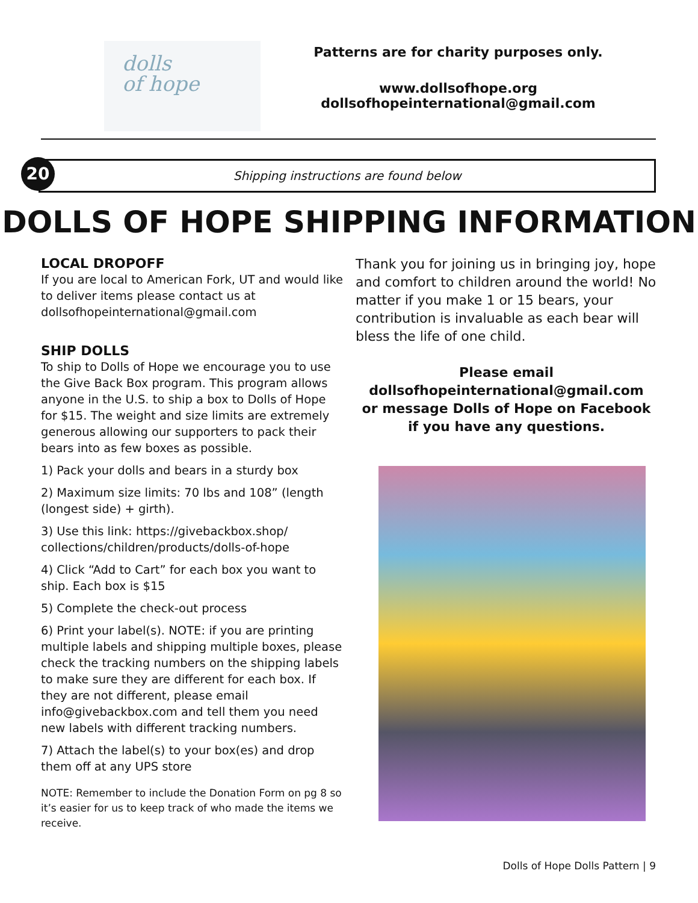dolls
of hope
Patterns are for charity purposes only.
www.dollsofhope.org
dollsofhopeinternational@gmail.com
20 Shipping instructions are found below
DOLLS OF HOPE SHIPPING INFORMATION
LOCAL DROPOFF
If you are local to American Fork, UT and would like to deliver items please contact us at dollsofhopeinternational@gmail.com
SHIP DOLLS
To ship to Dolls of Hope we encourage you to use the Give Back Box program. This program allows anyone in the U.S. to ship a box to Dolls of Hope for $15. The weight and size limits are extremely generous allowing our supporters to pack their bears into as few boxes as possible.
1) Pack your dolls and bears in a sturdy box
2) Maximum size limits: 70 lbs and 108” (length (longest side) + girth).
3) Use this link: https://givebackbox.shop/ collections/children/products/dolls-of-hope
4) Click “Add to Cart” for each box you want to ship. Each box is $15
5) Complete the check-out process
6) Print your label(s). NOTE: if you are printing multiple labels and shipping multiple boxes, please check the tracking numbers on the shipping labels to make sure they are different for each box. If they are not different, please email info@givebackbox.com and tell them you need new labels with different tracking numbers.
7) Attach the label(s) to your box(es) and drop them off at any UPS store
NOTE: Remember to include the Donation Form on pg 8 so it’s easier for us to keep track of who made the items we receive.
Thank you for joining us in bringing joy, hope and comfort to children around the world! No matter if you make 1 or 15 bears, your contribution is invaluable as each bear will bless the life of one child.
Please email
dollsofhopeinternational@gmail.com
or message Dolls of Hope on Facebook
if you have any questions.
Dolls of Hope Dolls Pattern | 9